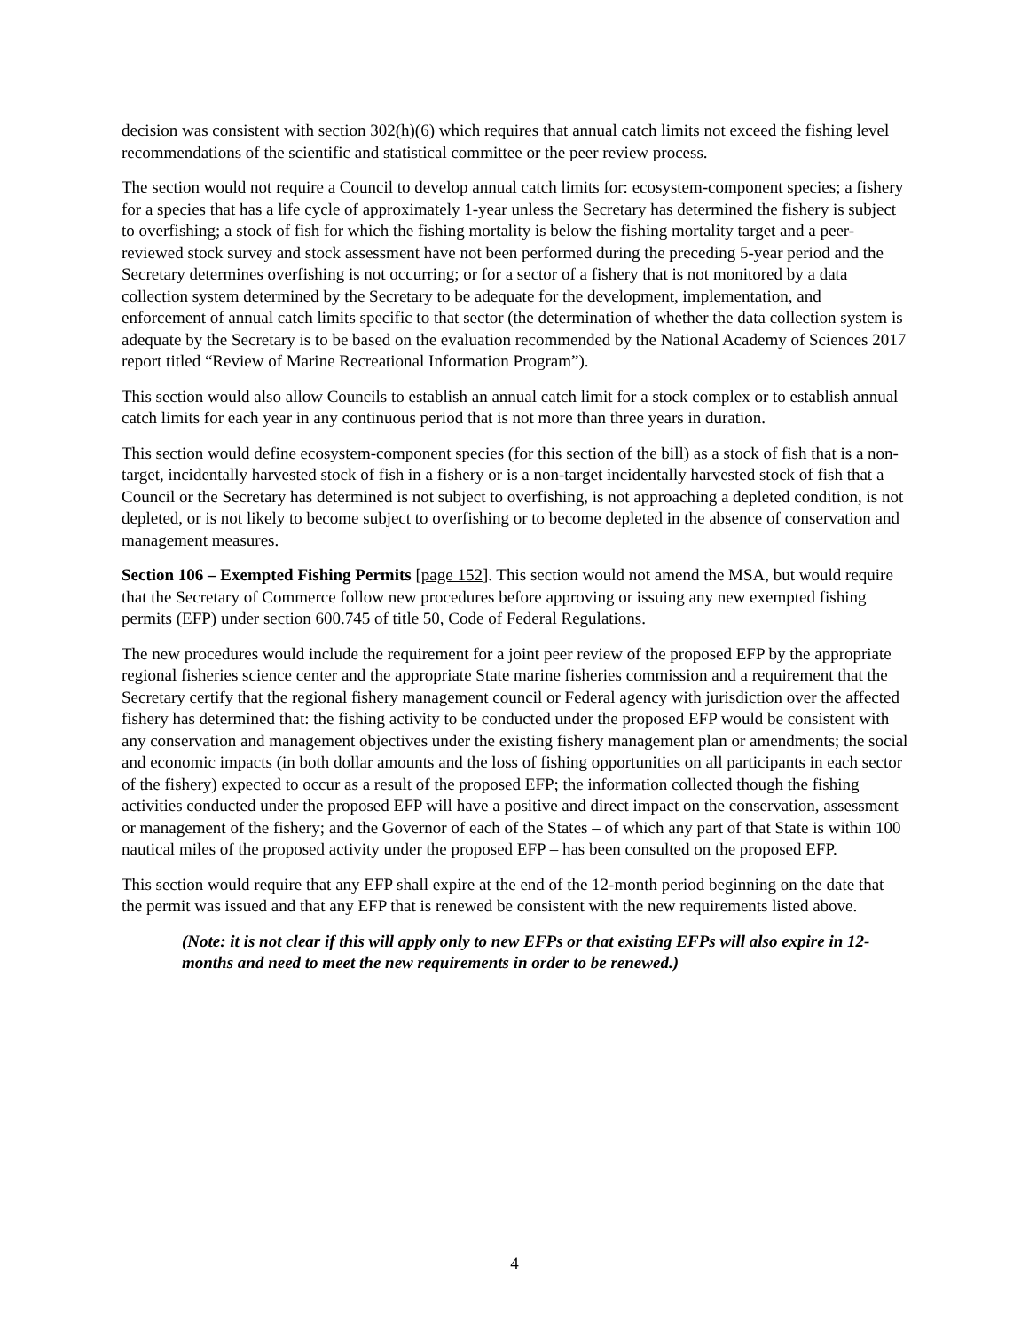decision was consistent with section 302(h)(6) which requires that annual catch limits not exceed the fishing level recommendations of the scientific and statistical committee or the peer review process.
The section would not require a Council to develop annual catch limits for: ecosystem-component species; a fishery for a species that has a life cycle of approximately 1-year unless the Secretary has determined the fishery is subject to overfishing; a stock of fish for which the fishing mortality is below the fishing mortality target and a peer-reviewed stock survey and stock assessment have not been performed during the preceding 5-year period and the Secretary determines overfishing is not occurring; or for a sector of a fishery that is not monitored by a data collection system determined by the Secretary to be adequate for the development, implementation, and enforcement of annual catch limits specific to that sector (the determination of whether the data collection system is adequate by the Secretary is to be based on the evaluation recommended by the National Academy of Sciences 2017 report titled “Review of Marine Recreational Information Program”).
This section would also allow Councils to establish an annual catch limit for a stock complex or to establish annual catch limits for each year in any continuous period that is not more than three years in duration.
This section would define ecosystem-component species (for this section of the bill) as a stock of fish that is a non-target, incidentally harvested stock of fish in a fishery or is a non-target incidentally harvested stock of fish that a Council or the Secretary has determined is not subject to overfishing, is not approaching a depleted condition, is not depleted, or is not likely to become subject to overfishing or to become depleted in the absence of conservation and management measures.
Section 106 – Exempted Fishing Permits [page 152]. This section would not amend the MSA, but would require that the Secretary of Commerce follow new procedures before approving or issuing any new exempted fishing permits (EFP) under section 600.745 of title 50, Code of Federal Regulations.
The new procedures would include the requirement for a joint peer review of the proposed EFP by the appropriate regional fisheries science center and the appropriate State marine fisheries commission and a requirement that the Secretary certify that the regional fishery management council or Federal agency with jurisdiction over the affected fishery has determined that: the fishing activity to be conducted under the proposed EFP would be consistent with any conservation and management objectives under the existing fishery management plan or amendments; the social and economic impacts (in both dollar amounts and the loss of fishing opportunities on all participants in each sector of the fishery) expected to occur as a result of the proposed EFP; the information collected though the fishing activities conducted under the proposed EFP will have a positive and direct impact on the conservation, assessment or management of the fishery; and the Governor of each of the States – of which any part of that State is within 100 nautical miles of the proposed activity under the proposed EFP – has been consulted on the proposed EFP.
This section would require that any EFP shall expire at the end of the 12-month period beginning on the date that the permit was issued and that any EFP that is renewed be consistent with the new requirements listed above.
(Note: it is not clear if this will apply only to new EFPs or that existing EFPs will also expire in 12-months and need to meet the new requirements in order to be renewed.)
4